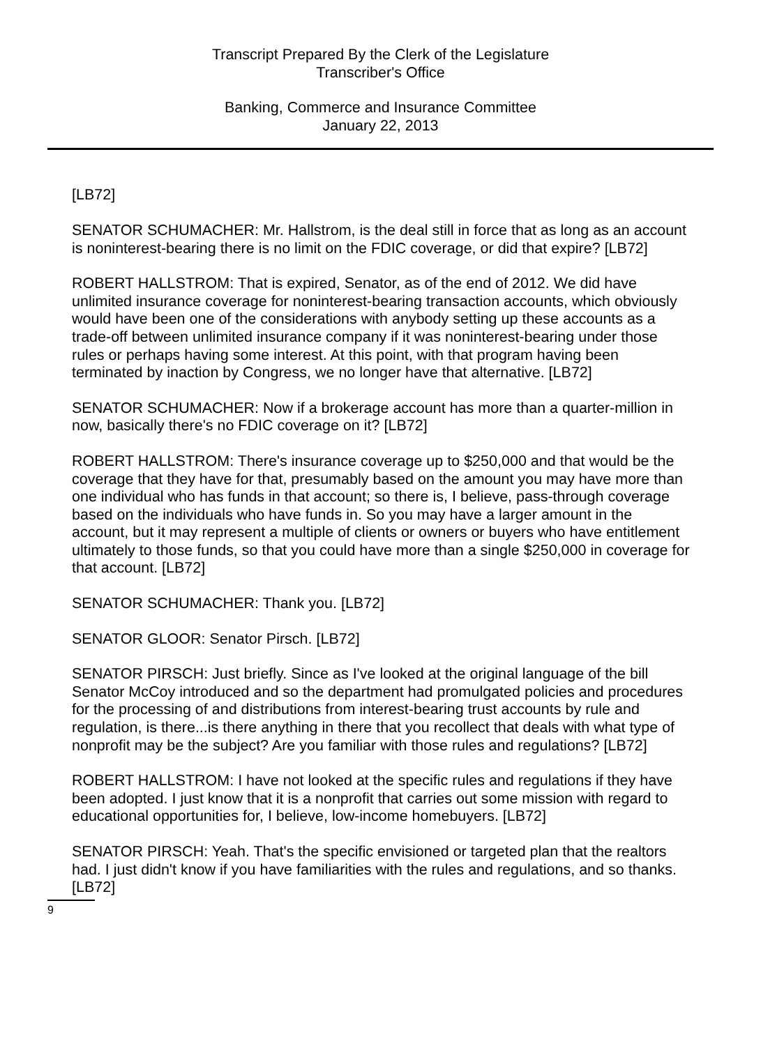Transcript Prepared By the Clerk of the Legislature
Transcriber's Office
Banking, Commerce and Insurance Committee
January 22, 2013
[LB72]
SENATOR SCHUMACHER: Mr. Hallstrom, is the deal still in force that as long as an account is noninterest-bearing there is no limit on the FDIC coverage, or did that expire? [LB72]
ROBERT HALLSTROM: That is expired, Senator, as of the end of 2012. We did have unlimited insurance coverage for noninterest-bearing transaction accounts, which obviously would have been one of the considerations with anybody setting up these accounts as a trade-off between unlimited insurance company if it was noninterest-bearing under those rules or perhaps having some interest. At this point, with that program having been terminated by inaction by Congress, we no longer have that alternative. [LB72]
SENATOR SCHUMACHER: Now if a brokerage account has more than a quarter-million in now, basically there's no FDIC coverage on it? [LB72]
ROBERT HALLSTROM: There's insurance coverage up to $250,000 and that would be the coverage that they have for that, presumably based on the amount you may have more than one individual who has funds in that account; so there is, I believe, pass-through coverage based on the individuals who have funds in. So you may have a larger amount in the account, but it may represent a multiple of clients or owners or buyers who have entitlement ultimately to those funds, so that you could have more than a single $250,000 in coverage for that account. [LB72]
SENATOR SCHUMACHER: Thank you. [LB72]
SENATOR GLOOR: Senator Pirsch. [LB72]
SENATOR PIRSCH: Just briefly. Since as I've looked at the original language of the bill Senator McCoy introduced and so the department had promulgated policies and procedures for the processing of and distributions from interest-bearing trust accounts by rule and regulation, is there...is there anything in there that you recollect that deals with what type of nonprofit may be the subject? Are you familiar with those rules and regulations? [LB72]
ROBERT HALLSTROM: I have not looked at the specific rules and regulations if they have been adopted. I just know that it is a nonprofit that carries out some mission with regard to educational opportunities for, I believe, low-income homebuyers. [LB72]
SENATOR PIRSCH: Yeah. That's the specific envisioned or targeted plan that the realtors had. I just didn't know if you have familiarities with the rules and regulations, and so thanks. [LB72]
9